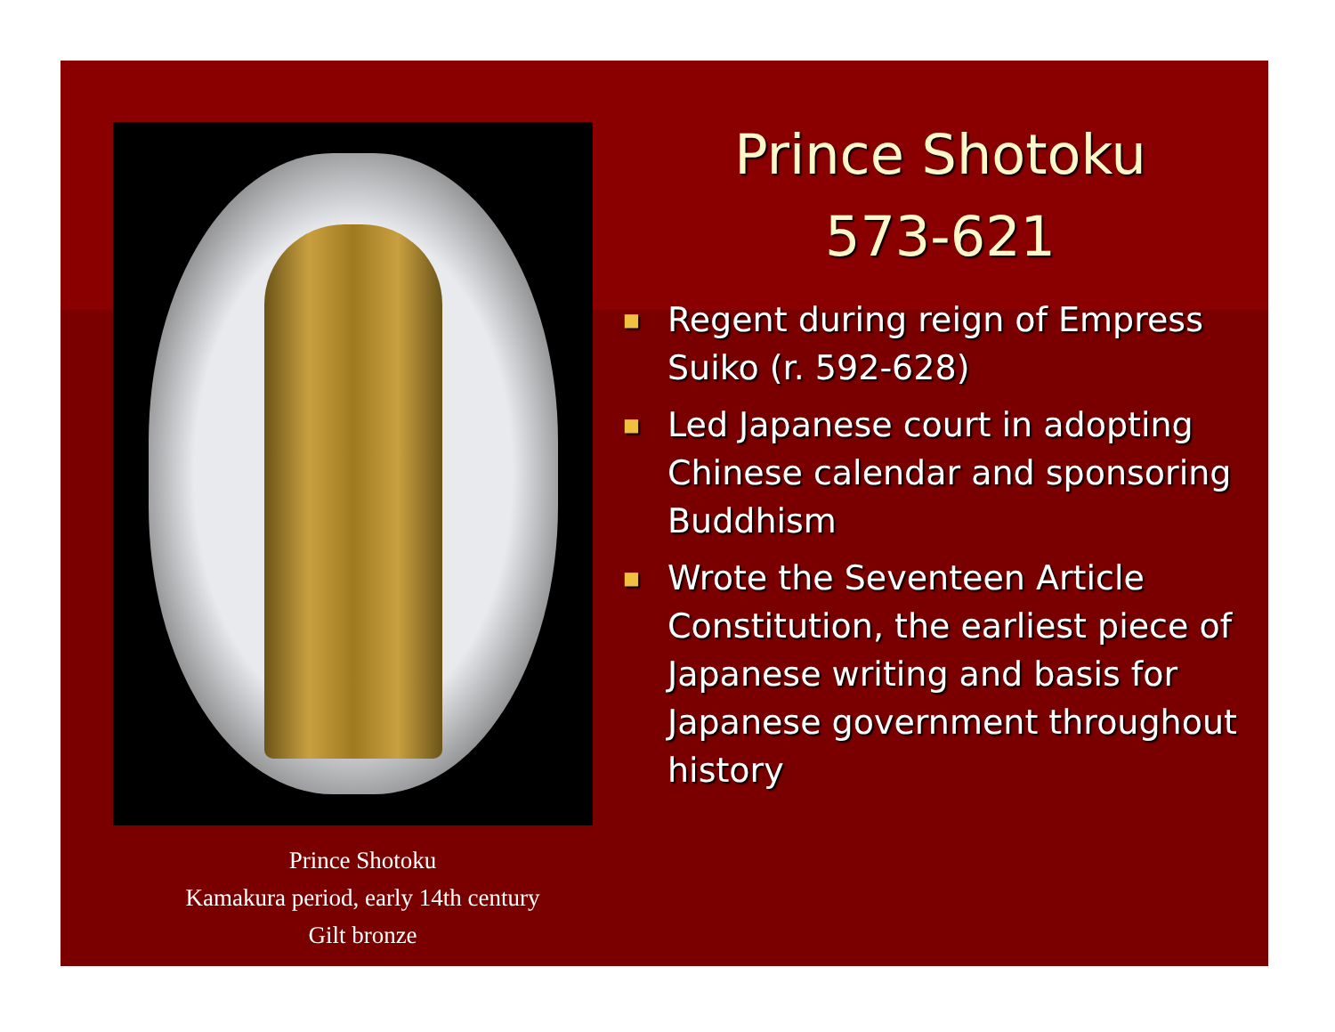Prince Shotoku
Kamakura period, early 14th century
Gilt bronze
Prince Shotoku
573-621
■ Regent during reign of Empress Suiko (r. 592-628)
■ Led Japanese court in adopting Chinese calendar and sponsoring Buddhism
■ Wrote the Seventeen Article Constitution, the earliest piece of Japanese writing and basis for Japanese government throughout history